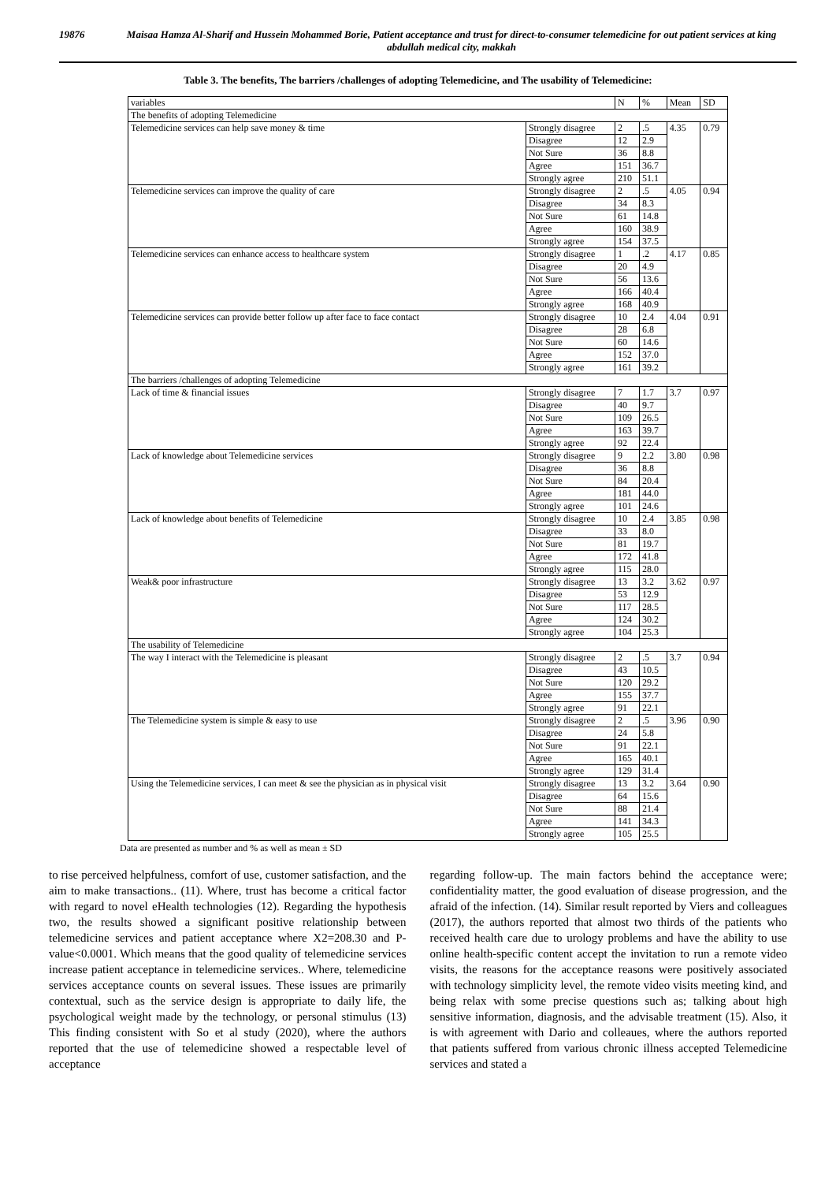19876 Maisaa Hamza Al-Sharif and Hussein Mohammed Borie, Patient acceptance and trust for direct-to-consumer telemedicine for out patient services at king abdullah medical city, makkah
Table 3. The benefits, The barriers /challenges of adopting Telemedicine, and The usability of Telemedicine:
| variables | | N | % | Mean | SD |
| --- | --- | --- | --- | --- | --- |
| The benefits of adopting Telemedicine | | | | | |
| Telemedicine services can help save money & time | Strongly disagree | 2 | .5 | 4.35 | 0.79 |
| | Disagree | 12 | 2.9 | | |
| | Not Sure | 36 | 8.8 | | |
| | Agree | 151 | 36.7 | | |
| | Strongly agree | 210 | 51.1 | | |
| Telemedicine services can improve the quality of care | Strongly disagree | 2 | .5 | 4.05 | 0.94 |
| | Disagree | 34 | 8.3 | | |
| | Not Sure | 61 | 14.8 | | |
| | Agree | 160 | 38.9 | | |
| | Strongly agree | 154 | 37.5 | | |
| Telemedicine services can enhance access to healthcare system | Strongly disagree | 1 | .2 | 4.17 | 0.85 |
| | Disagree | 20 | 4.9 | | |
| | Not Sure | 56 | 13.6 | | |
| | Agree | 166 | 40.4 | | |
| | Strongly agree | 168 | 40.9 | | |
| Telemedicine services can provide better follow up after face to face contact | Strongly disagree | 10 | 2.4 | 4.04 | 0.91 |
| | Disagree | 28 | 6.8 | | |
| | Not Sure | 60 | 14.6 | | |
| | Agree | 152 | 37.0 | | |
| | Strongly agree | 161 | 39.2 | | |
| The barriers /challenges of adopting Telemedicine | | | | | |
| Lack of time & financial issues | Strongly disagree | 7 | 1.7 | 3.7 | 0.97 |
| | Disagree | 40 | 9.7 | | |
| | Not Sure | 109 | 26.5 | | |
| | Agree | 163 | 39.7 | | |
| | Strongly agree | 92 | 22.4 | | |
| Lack of knowledge about Telemedicine services | Strongly disagree | 9 | 2.2 | 3.80 | 0.98 |
| | Disagree | 36 | 8.8 | | |
| | Not Sure | 84 | 20.4 | | |
| | Agree | 181 | 44.0 | | |
| | Strongly agree | 101 | 24.6 | | |
| Lack of knowledge about benefits of Telemedicine | Strongly disagree | 10 | 2.4 | 3.85 | 0.98 |
| | Disagree | 33 | 8.0 | | |
| | Not Sure | 81 | 19.7 | | |
| | Agree | 172 | 41.8 | | |
| | Strongly agree | 115 | 28.0 | | |
| Weak& poor infrastructure | Strongly disagree | 13 | 3.2 | 3.62 | 0.97 |
| | Disagree | 53 | 12.9 | | |
| | Not Sure | 117 | 28.5 | | |
| | Agree | 124 | 30.2 | | |
| | Strongly agree | 104 | 25.3 | | |
| The usability of Telemedicine | | | | | |
| The way I interact with the Telemedicine is pleasant | Strongly disagree | 2 | .5 | 3.7 | 0.94 |
| | Disagree | 43 | 10.5 | | |
| | Not Sure | 120 | 29.2 | | |
| | Agree | 155 | 37.7 | | |
| | Strongly agree | 91 | 22.1 | | |
| The Telemedicine system is simple & easy to use | Strongly disagree | 2 | .5 | 3.96 | 0.90 |
| | Disagree | 24 | 5.8 | | |
| | Not Sure | 91 | 22.1 | | |
| | Agree | 165 | 40.1 | | |
| | Strongly agree | 129 | 31.4 | | |
| Using the Telemedicine services, I can meet & see the physician as in physical visit | Strongly disagree | 13 | 3.2 | 3.64 | 0.90 |
| | Disagree | 64 | 15.6 | | |
| | Not Sure | 88 | 21.4 | | |
| | Agree | 141 | 34.3 | | |
| | Strongly agree | 105 | 25.5 | | |
Data are presented as number and % as well as mean ± SD
to rise perceived helpfulness, comfort of use, customer satisfaction, and the aim to make transactions.. (11). Where, trust has become a critical factor with regard to novel eHealth technologies (12). Regarding the hypothesis two, the results showed a significant positive relationship between telemedicine services and patient acceptance where X2=208.30 and P-value<0.0001. Which means that the good quality of telemedicine services increase patient acceptance in telemedicine services.. Where, telemedicine services acceptance counts on several issues. These issues are primarily contextual, such as the service design is appropriate to daily life, the psychological weight made by the technology, or personal stimulus (13) This finding consistent with So et al study (2020), where the authors reported that the use of telemedicine showed a respectable level of acceptance
regarding follow-up. The main factors behind the acceptance were; confidentiality matter, the good evaluation of disease progression, and the afraid of the infection. (14). Similar result reported by Viers and colleagues (2017), the authors reported that almost two thirds of the patients who received health care due to urology problems and have the ability to use online health-specific content accept the invitation to run a remote video visits, the reasons for the acceptance reasons were positively associated with technology simplicity level, the remote video visits meeting kind, and being relax with some precise questions such as; talking about high sensitive information, diagnosis, and the advisable treatment (15). Also, it is with agreement with Dario and colleaues, where the authors reported that patients suffered from various chronic illness accepted Telemedicine services and stated a